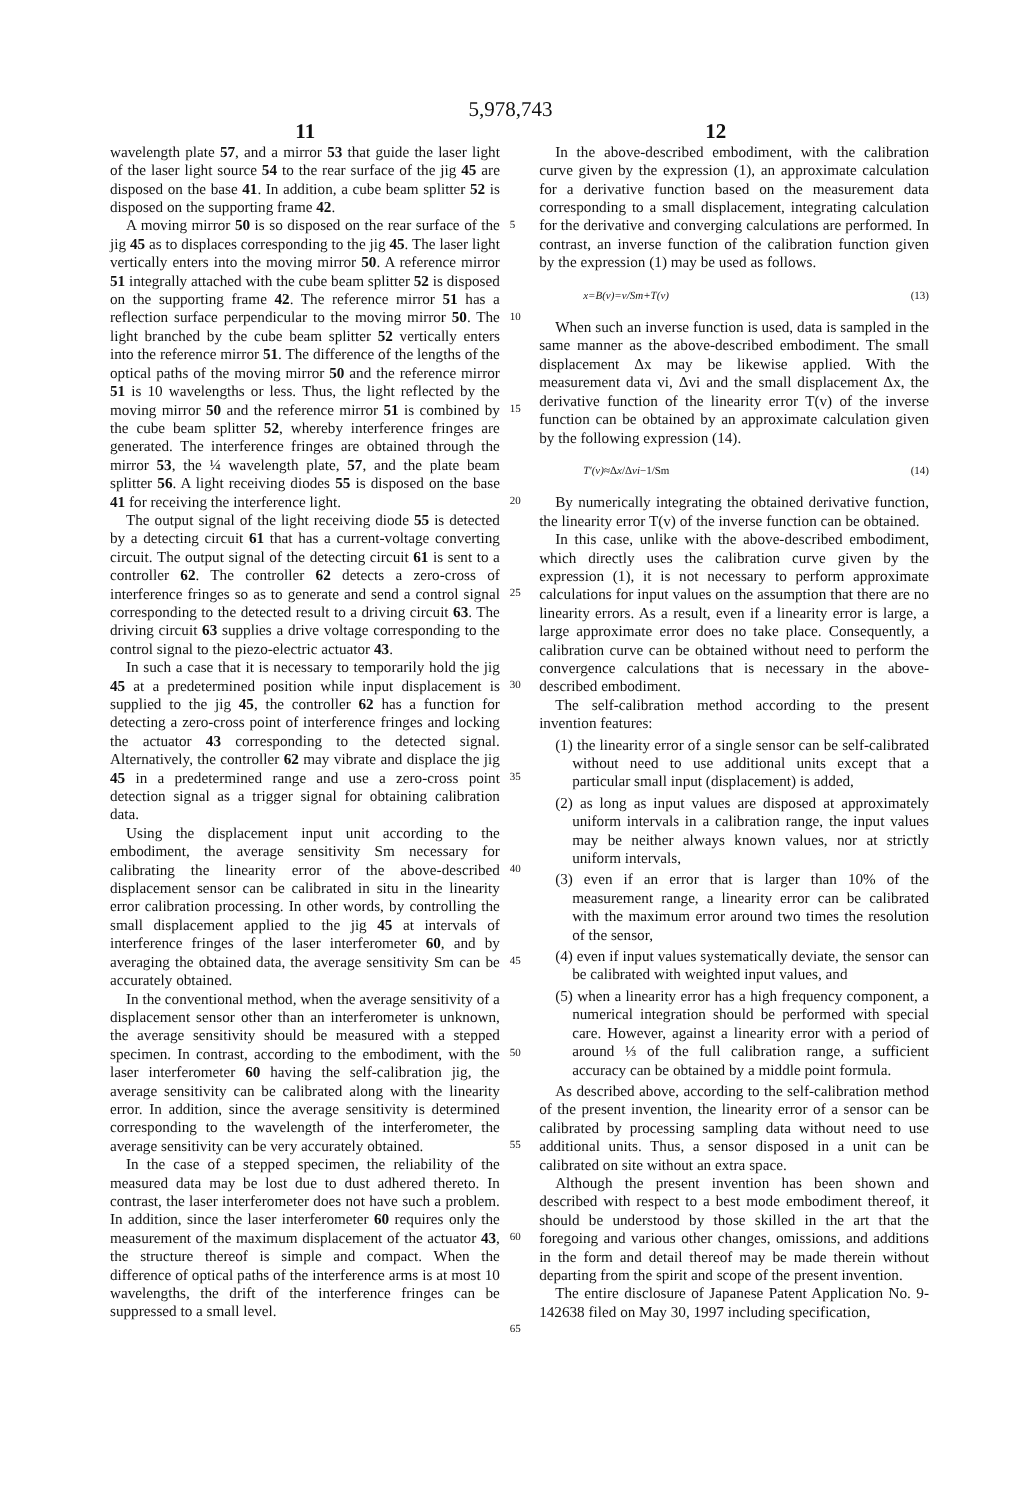5,978,743
11 12
wavelength plate 57, and a mirror 53 that guide the laser light of the laser light source 54 to the rear surface of the jig 45 are disposed on the base 41. In addition, a cube beam splitter 52 is disposed on the supporting frame 42.
A moving mirror 50 is so disposed on the rear surface of the jig 45 as to displaces corresponding to the jig 45. The laser light vertically enters into the moving mirror 50. A reference mirror 51 integrally attached with the cube beam splitter 52 is disposed on the supporting frame 42. The reference mirror 51 has a reflection surface perpendicular to the moving mirror 50. The light branched by the cube beam splitter 52 vertically enters into the reference mirror 51. The difference of the lengths of the optical paths of the moving mirror 50 and the reference mirror 51 is 10 wavelengths or less. Thus, the light reflected by the moving mirror 50 and the reference mirror 51 is combined by the cube beam splitter 52, whereby interference fringes are generated. The interference fringes are obtained through the mirror 53, the ¼ wavelength plate, 57, and the plate beam splitter 56. A light receiving diodes 55 is disposed on the base 41 for receiving the interference light.
The output signal of the light receiving diode 55 is detected by a detecting circuit 61 that has a current-voltage converting circuit. The output signal of the detecting circuit 61 is sent to a controller 62. The controller 62 detects a zero-cross of interference fringes so as to generate and send a control signal corresponding to the detected result to a driving circuit 63. The driving circuit 63 supplies a drive voltage corresponding to the control signal to the piezo-electric actuator 43.
In such a case that it is necessary to temporarily hold the jig 45 at a predetermined position while input displacement is supplied to the jig 45, the controller 62 has a function for detecting a zero-cross point of interference fringes and locking the actuator 43 corresponding to the detected signal. Alternatively, the controller 62 may vibrate and displace the jig 45 in a predetermined range and use a zero-cross point detection signal as a trigger signal for obtaining calibration data.
Using the displacement input unit according to the embodiment, the average sensitivity Sm necessary for calibrating the linearity error of the above-described displacement sensor can be calibrated in situ in the linearity error calibration processing. In other words, by controlling the small displacement applied to the jig 45 at intervals of interference fringes of the laser interferometer 60, and by averaging the obtained data, the average sensitivity Sm can be accurately obtained.
In the conventional method, when the average sensitivity of a displacement sensor other than an interferometer is unknown, the average sensitivity should be measured with a stepped specimen. In contrast, according to the embodiment, with the laser interferometer 60 having the self-calibration jig, the average sensitivity can be calibrated along with the linearity error. In addition, since the average sensitivity is determined corresponding to the wavelength of the interferometer, the average sensitivity can be very accurately obtained.
In the case of a stepped specimen, the reliability of the measured data may be lost due to dust adhered thereto. In contrast, the laser interferometer does not have such a problem. In addition, since the laser interferometer 60 requires only the measurement of the maximum displacement of the actuator 43, the structure thereof is simple and compact. When the difference of optical paths of the interference arms is at most 10 wavelengths, the drift of the interference fringes can be suppressed to a small level.
5
10
15
20
25
30
35
40
45
50
55
60
65
In the above-described embodiment, with the calibration curve given by the expression (1), an approximate calculation for a derivative function based on the measurement data corresponding to a small displacement, integrating calculation for the derivative and converging calculations are performed. In contrast, an inverse function of the calibration function given by the expression (1) may be used as follows.
x=B(v)=v/Sm+T(v) (13)
When such an inverse function is used, data is sampled in the same manner as the above-described embodiment. The small displacement Δx may be likewise applied. With the measurement data vi, Δvi and the small displacement Δx, the derivative function of the linearity error T(v) of the inverse function can be obtained by an approximate calculation given by the following expression (14).
T′(v)≈Δx/Δvi−1/Sm (14)
By numerically integrating the obtained derivative function, the linearity error T(v) of the inverse function can be obtained.
In this case, unlike with the above-described embodiment, which directly uses the calibration curve given by the expression (1), it is not necessary to perform approximate calculations for input values on the assumption that there are no linearity errors. As a result, even if a linearity error is large, a large approximate error does no take place. Consequently, a calibration curve can be obtained without need to perform the convergence calculations that is necessary in the above-described embodiment.
The self-calibration method according to the present invention features:
(1) the linearity error of a single sensor can be self-calibrated without need to use additional units except that a particular small input (displacement) is added,
(2) as long as input values are disposed at approximately uniform intervals in a calibration range, the input values may be neither always known values, nor at strictly uniform intervals,
(3) even if an error that is larger than 10% of the measurement range, a linearity error can be calibrated with the maximum error around two times the resolution of the sensor,
(4) even if input values systematically deviate, the sensor can be calibrated with weighted input values, and
(5) when a linearity error has a high frequency component, a numerical integration should be performed with special care. However, against a linearity error with a period of around ⅓ of the full calibration range, a sufficient accuracy can be obtained by a middle point formula.
As described above, according to the self-calibration method of the present invention, the linearity error of a sensor can be calibrated by processing sampling data without need to use additional units. Thus, a sensor disposed in a unit can be calibrated on site without an extra space.
Although the present invention has been shown and described with respect to a best mode embodiment thereof, it should be understood by those skilled in the art that the foregoing and various other changes, omissions, and additions in the form and detail thereof may be made therein without departing from the spirit and scope of the present invention.
The entire disclosure of Japanese Patent Application No. 9-142638 filed on May 30, 1997 including specification,